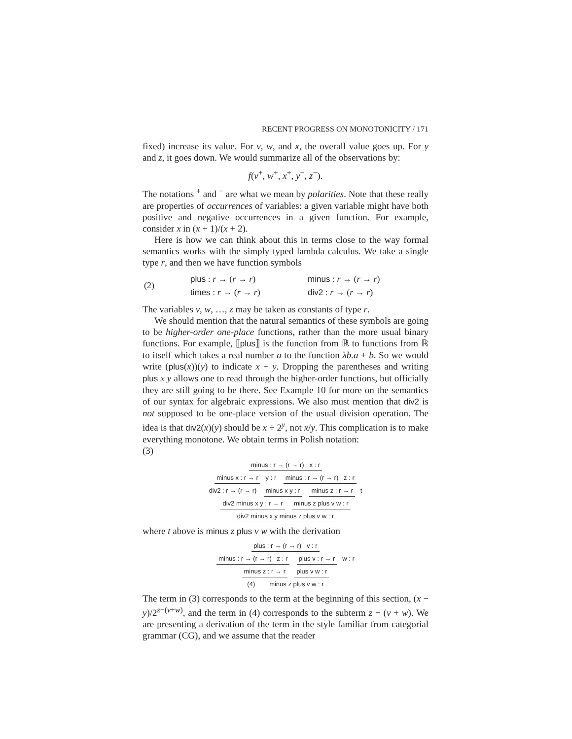RECENT PROGRESS ON MONOTONICITY / 171
fixed) increase its value. For v, w, and x, the overall value goes up. For y and z, it goes down. We would summarize all of the observations by:
f(v<sup>+</sup>, w<sup>+</sup>, x<sup>+</sup>, y<sup>−</sup>, z<sup>−</sup>).
The notations <sup>+</sup> and <sup>−</sup> are what we mean by polarities. Note that these really are properties of occurrences of variables: a given variable might have both positive and negative occurrences in a given function. For example, consider x in (x + 1)/(x + 2).
Here is how we can think about this in terms close to the way formal semantics works with the simply typed lambda calculus. We take a single type r, and then we have function symbols
| (2) | plus : r → ( r → r ) | minus : r → ( r → r ) |
| | times : r → ( r → r ) | div2 : r → ( r → r ) |
The variables v, w, …, z may be taken as constants of type r.
We should mention that the natural semantics of these symbols are going to be higher-order one-place functions, rather than the more usual binary functions. For example, ⟦plus⟧ is the function from ℝ to functions from ℝ to itself which takes a real number a to the function λb.a + b. So we would write (plus(x))(y) to indicate x + y. Dropping the parentheses and writing plus x y allows one to read through the higher-order functions, but officially they are still going to be there. See Example 10 for more on the semantics of our syntax for algebraic expressions. We also must mention that div2 is not supposed to be one-place version of the usual division operation. The idea is that div2(x)(y) should be x ÷ 2<sup>y</sup>, not x/y. This complication is to make everything monotone. We obtain terms in Polish notation:
(3)
minus : r → (r → r) x : r
minus x : r → r y : r minus : r → (r → r) z : r
div2 : r → (r → r) minus x y : r minus z : r → r t
div2 minus x y : r → r minus z plus v w : r
div2 minus x y minus z plus v w : r
where t above is minus z plus v w with the derivation
plus : r → (r → r) v : r
minus : r → (r → r) z : r plus v : r → r w : r
minus z : r → r plus v w : r
(4) minus z plus v w : r
The term in (3) corresponds to the term at the beginning of this section, (x − y)/2<sup>z−(v+w)</sup>, and the term in (4) corresponds to the subterm z − (v + w). We are presenting a derivation of the term in the style familiar from categorial grammar (CG), and we assume that the reader